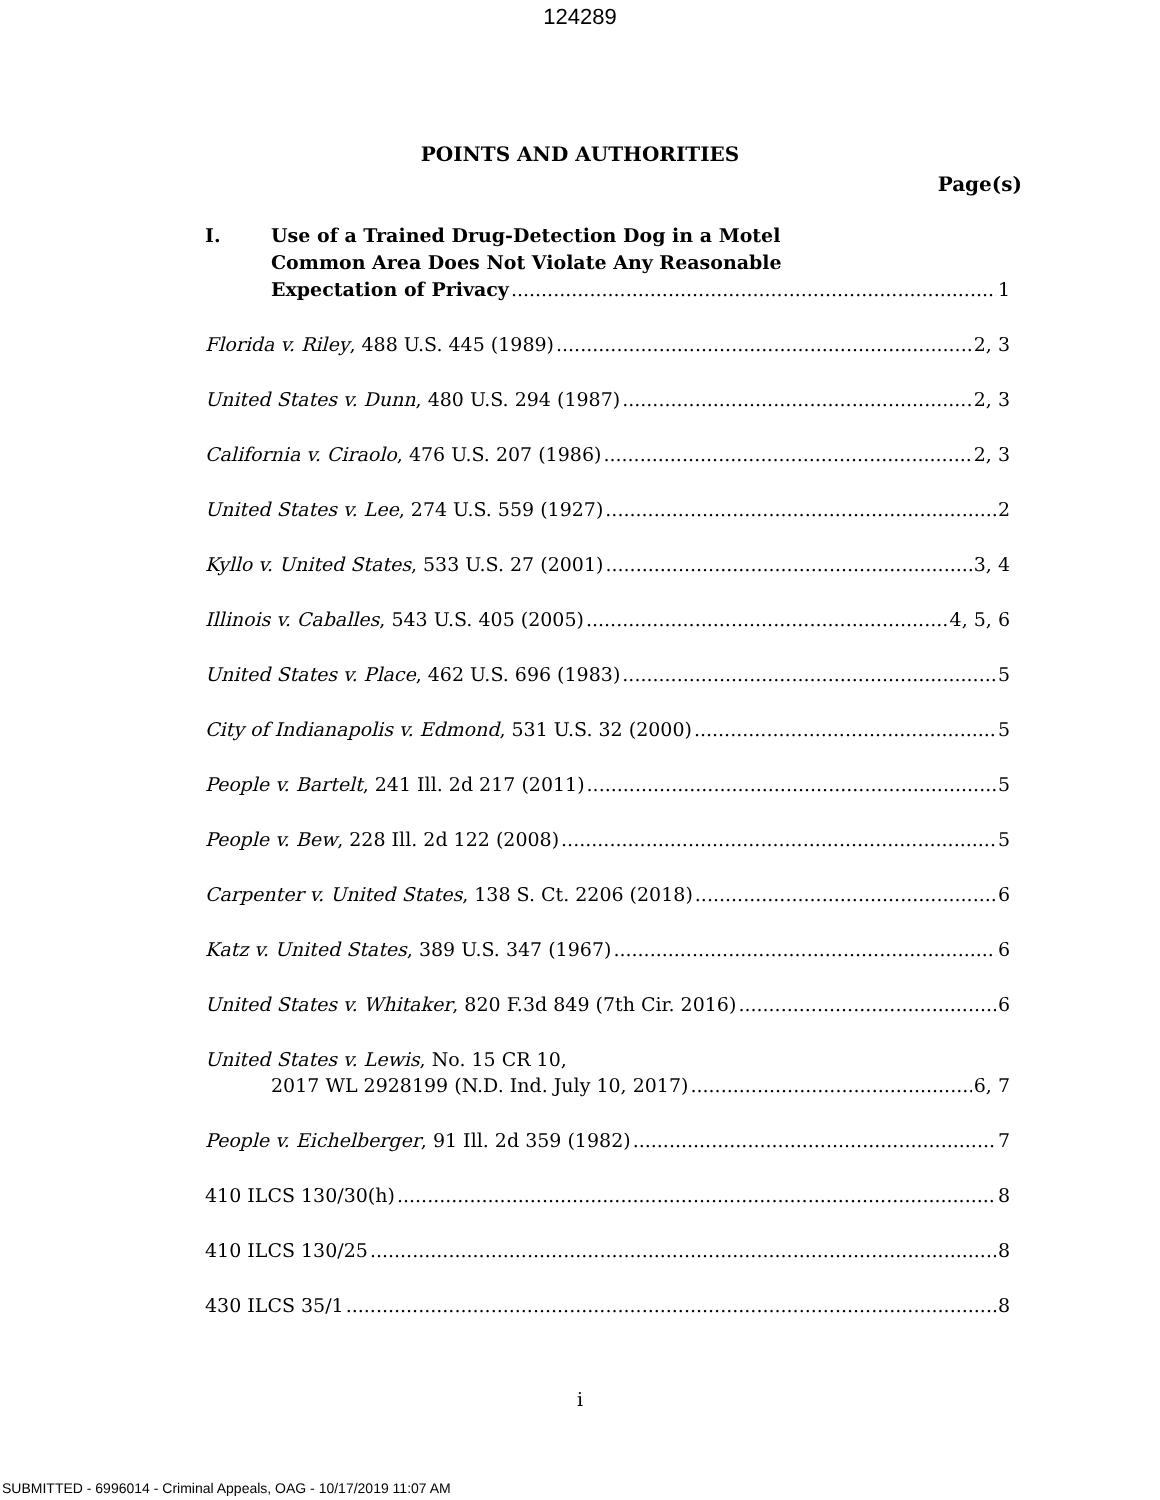124289
POINTS AND AUTHORITIES
Page(s)
I. Use of a Trained Drug-Detection Dog in a Motel
Common Area Does Not Violate Any Reasonable
Expectation of Privacy 1
Florida v. Riley, 488 U.S. 445 (1989) 2, 3
United States v. Dunn, 480 U.S. 294 (1987) 2, 3
California v. Ciraolo, 476 U.S. 207 (1986) 2, 3
United States v. Lee, 274 U.S. 559 (1927) 2
Kyllo v. United States, 533 U.S. 27 (2001) 3, 4
Illinois v. Caballes, 543 U.S. 405 (2005) 4, 5, 6
United States v. Place, 462 U.S. 696 (1983) 5
City of Indianapolis v. Edmond, 531 U.S. 32 (2000) 5
People v. Bartelt, 241 Ill. 2d 217 (2011) 5
People v. Bew, 228 Ill. 2d 122 (2008) 5
Carpenter v. United States, 138 S. Ct. 2206 (2018) 6
Katz v. United States, 389 U.S. 347 (1967) 6
United States v. Whitaker, 820 F.3d 849 (7th Cir. 2016) 6
United States v. Lewis, No. 15 CR 10,
2017 WL 2928199 (N.D. Ind. July 10, 2017) 6, 7
People v. Eichelberger, 91 Ill. 2d 359 (1982) 7
410 ILCS 130/30(h) 8
410 ILCS 130/25 8
430 ILCS 35/1 8
i
SUBMITTED - 6996014 - Criminal Appeals, OAG - 10/17/2019 11:07 AM